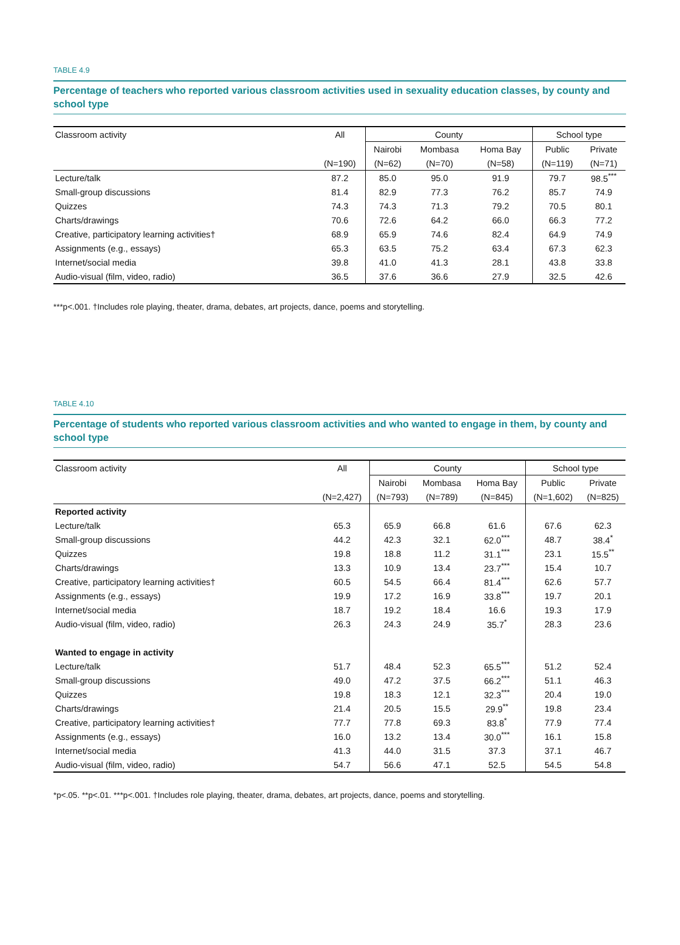TABLE 4.9
Percentage of teachers who reported various classroom activities used in sexuality education classes, by county and school type
| Classroom activity | All | County | | | School type | |
| --- | --- | --- | --- | --- | --- | --- |
| | | Nairobi | Mombasa | Homa Bay | Public | Private |
| | (N=190) | (N=62) | (N=70) | (N=58) | (N=119) | (N=71) |
| Lecture/talk | 87.2 | 85.0 | 95.0 | 91.9 | 79.7 | 98.5<sup>***</sup> |
| Small-group discussions | 81.4 | 82.9 | 77.3 | 76.2 | 85.7 | 74.9 |
| Quizzes | 74.3 | 74.3 | 71.3 | 79.2 | 70.5 | 80.1 |
| Charts/drawings | 70.6 | 72.6 | 64.2 | 66.0 | 66.3 | 77.2 |
| Creative, participatory learning activities† | 68.9 | 65.9 | 74.6 | 82.4 | 64.9 | 74.9 |
| Assignments (e.g., essays) | 65.3 | 63.5 | 75.2 | 63.4 | 67.3 | 62.3 |
| Internet/social media | 39.8 | 41.0 | 41.3 | 28.1 | 43.8 | 33.8 |
| Audio-visual (film, video, radio) | 36.5 | 37.6 | 36.6 | 27.9 | 32.5 | 42.6 |
***p<.001. †Includes role playing, theater, drama, debates, art projects, dance, poems and storytelling.
TABLE 4.10
Percentage of students who reported various classroom activities and who wanted to engage in them, by county and school type
| Classroom activity | All | County | | | School type | |
| --- | --- | --- | --- | --- | --- | --- |
| | | Nairobi | Mombasa | Homa Bay | Public | Private |
| | (N=2,427) | (N=793) | (N=789) | (N=845) | (N=1,602) | (N=825) |
| Reported activity | | | | | | |
| Lecture/talk | 65.3 | 65.9 | 66.8 | 61.6 | 67.6 | 62.3 |
| Small-group discussions | 44.2 | 42.3 | 32.1 | 62.0<sup>***</sup> | 48.7 | 38.4<sup>*</sup> |
| Quizzes | 19.8 | 18.8 | 11.2 | 31.1<sup>***</sup> | 23.1 | 15.5<sup>**</sup> |
| Charts/drawings | 13.3 | 10.9 | 13.4 | 23.7<sup>***</sup> | 15.4 | 10.7 |
| Creative, participatory learning activities† | 60.5 | 54.5 | 66.4 | 81.4<sup>***</sup> | 62.6 | 57.7 |
| Assignments (e.g., essays) | 19.9 | 17.2 | 16.9 | 33.8<sup>***</sup> | 19.7 | 20.1 |
| Internet/social media | 18.7 | 19.2 | 18.4 | 16.6 | 19.3 | 17.9 |
| Audio-visual (film, video, radio) | 26.3 | 24.3 | 24.9 | 35.7<sup>*</sup> | 28.3 | 23.6 |
| Wanted to engage in activity | | | | | | |
| Lecture/talk | 51.7 | 48.4 | 52.3 | 65.5<sup>***</sup> | 51.2 | 52.4 |
| Small-group discussions | 49.0 | 47.2 | 37.5 | 66.2<sup>***</sup> | 51.1 | 46.3 |
| Quizzes | 19.8 | 18.3 | 12.1 | 32.3<sup>***</sup> | 20.4 | 19.0 |
| Charts/drawings | 21.4 | 20.5 | 15.5 | 29.9<sup>**</sup> | 19.8 | 23.4 |
| Creative, participatory learning activities† | 77.7 | 77.8 | 69.3 | 83.8<sup>*</sup> | 77.9 | 77.4 |
| Assignments (e.g., essays) | 16.0 | 13.2 | 13.4 | 30.0<sup>***</sup> | 16.1 | 15.8 |
| Internet/social media | 41.3 | 44.0 | 31.5 | 37.3 | 37.1 | 46.7 |
| Audio-visual (film, video, radio) | 54.7 | 56.6 | 47.1 | 52.5 | 54.5 | 54.8 |
*p<.05. **p<.01. ***p<.001. †Includes role playing, theater, drama, debates, art projects, dance, poems and storytelling.